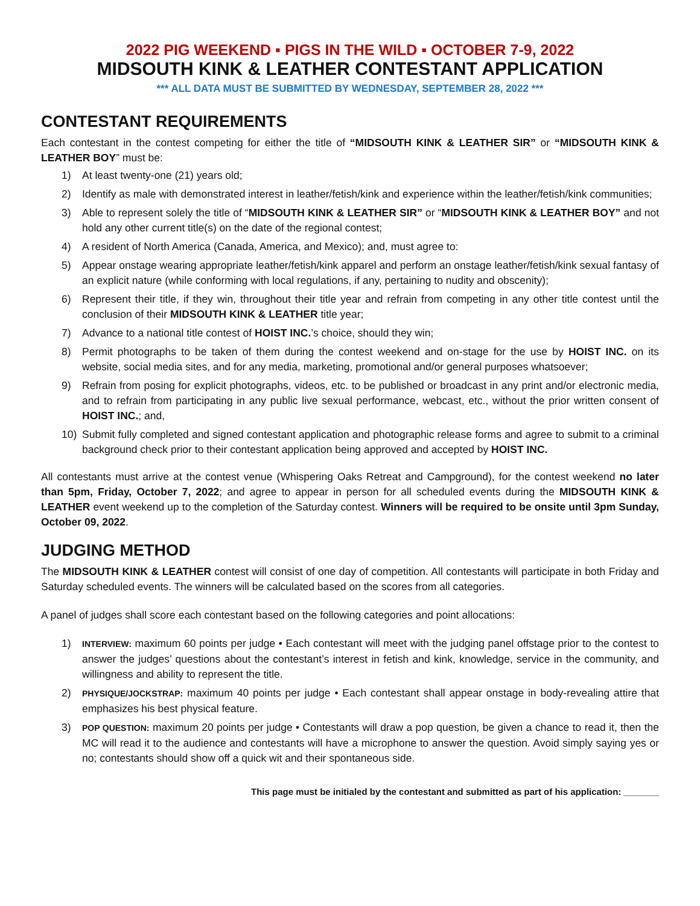2022 PIG WEEKEND ▪ PIGS IN THE WILD ▪ OCTOBER 7-9, 2022
MIDSOUTH KINK & LEATHER CONTESTANT APPLICATION
*** ALL DATA MUST BE SUBMITTED BY WEDNESDAY, SEPTEMBER 28, 2022 ***
CONTESTANT REQUIREMENTS
Each contestant in the contest competing for either the title of “MIDSOUTH KINK & LEATHER SIR” or “MIDSOUTH KINK & LEATHER BOY” must be:
1) At least twenty-one (21) years old;
2) Identify as male with demonstrated interest in leather/fetish/kink and experience within the leather/fetish/kink communities;
3) Able to represent solely the title of “MIDSOUTH KINK & LEATHER SIR” or “MIDSOUTH KINK & LEATHER BOY” and not hold any other current title(s) on the date of the regional contest;
4) A resident of North America (Canada, America, and Mexico); and, must agree to:
5) Appear onstage wearing appropriate leather/fetish/kink apparel and perform an onstage leather/fetish/kink sexual fantasy of an explicit nature (while conforming with local regulations, if any, pertaining to nudity and obscenity);
6) Represent their title, if they win, throughout their title year and refrain from competing in any other title contest until the conclusion of their MIDSOUTH KINK & LEATHER title year;
7) Advance to a national title contest of HOIST INC.’s choice, should they win;
8) Permit photographs to be taken of them during the contest weekend and on-stage for the use by HOIST INC. on its website, social media sites, and for any media, marketing, promotional and/or general purposes whatsoever;
9) Refrain from posing for explicit photographs, videos, etc. to be published or broadcast in any print and/or electronic media, and to refrain from participating in any public live sexual performance, webcast, etc., without the prior written consent of HOIST INC.; and,
10) Submit fully completed and signed contestant application and photographic release forms and agree to submit to a criminal background check prior to their contestant application being approved and accepted by HOIST INC.
All contestants must arrive at the contest venue (Whispering Oaks Retreat and Campground), for the contest weekend no later than 5pm, Friday, October 7, 2022; and agree to appear in person for all scheduled events during the MIDSOUTH KINK & LEATHER event weekend up to the completion of the Saturday contest. Winners will be required to be onsite until 3pm Sunday, October 09, 2022.
JUDGING METHOD
The MIDSOUTH KINK & LEATHER contest will consist of one day of competition. All contestants will participate in both Friday and Saturday scheduled events. The winners will be calculated based on the scores from all categories.
A panel of judges shall score each contestant based on the following categories and point allocations:
1) INTERVIEW: maximum 60 points per judge • Each contestant will meet with the judging panel offstage prior to the contest to answer the judges’ questions about the contestant’s interest in fetish and kink, knowledge, service in the community, and willingness and ability to represent the title.
2) PHYSIQUE/JOCKSTRAP: maximum 40 points per judge • Each contestant shall appear onstage in body-revealing attire that emphasizes his best physical feature.
3) POP QUESTION: maximum 20 points per judge • Contestants will draw a pop question, be given a chance to read it, then the MC will read it to the audience and contestants will have a microphone to answer the question. Avoid simply saying yes or no; contestants should show off a quick wit and their spontaneous side.
This page must be initialed by the contestant and submitted as part of his application: _______